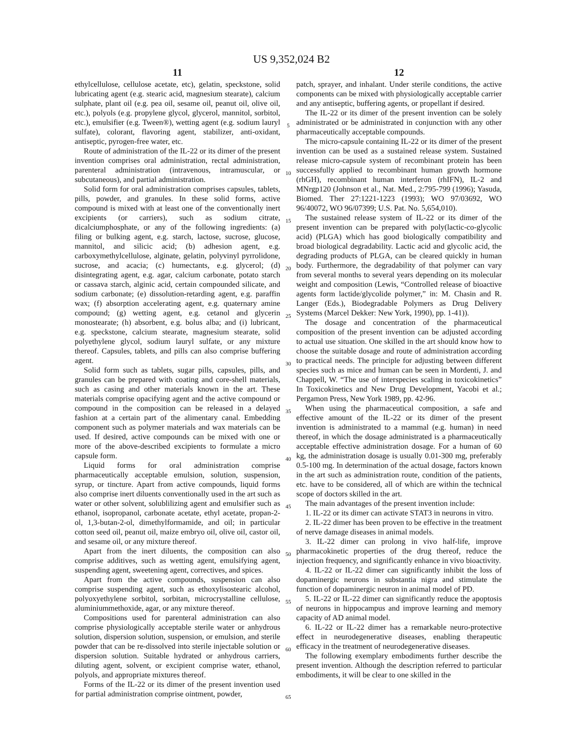US 9,352,024 B2
11
ethylcellulose, cellulose acetate, etc), gelatin, speckstone, solid lubricating agent (e.g. stearic acid, magnesium stearate), calcium sulphate, plant oil (e.g. pea oil, sesame oil, peanut oil, olive oil, etc.), polyols (e.g. propylene glycol, glycerol, mannitol, sorbitol, etc.), emulsifier (e.g. Tween®), wetting agent (e.g. sodium lauryl sulfate), colorant, flavoring agent, stabilizer, anti-oxidant, antiseptic, pyrogen-free water, etc.
Route of administration of the IL-22 or its dimer of the present invention comprises oral administration, rectal administration, parenteral administration (intravenous, intramuscular, or subcutaneous), and partial administration.
Solid form for oral administration comprises capsules, tablets, pills, powder, and granules. In these solid forms, active compound is mixed with at least one of the conventionally inert excipients (or carriers), such as sodium citrate, dicalciumphosphate, or any of the following ingredients: (a) filing or bulking agent, e.g. starch, lactose, sucrose, glucose, mannitol, and silicic acid; (b) adhesion agent, e.g. carboxymethylcellulose, alginate, gelatin, polyvinyl pyrrolidone, sucrose, and acacia; (c) humectants, e.g. glycerol; (d) disintegrating agent, e.g. agar, calcium carbonate, potato starch or cassava starch, alginic acid, certain compounded silicate, and sodium carbonate; (e) dissolution-retarding agent, e.g. paraffin wax; (f) absorption accelerating agent, e.g. quaternary amine compound; (g) wetting agent, e.g. cetanol and glycerin monostearate; (h) absorbent, e.g. bolus alba; and (i) lubricant, e.g. speckstone, calcium stearate, magnesium stearate, solid polyethylene glycol, sodium lauryl sulfate, or any mixture thereof. Capsules, tablets, and pills can also comprise buffering agent.
Solid form such as tablets, sugar pills, capsules, pills, and granules can be prepared with coating and core-shell materials, such as casing and other materials known in the art. These materials comprise opacifying agent and the active compound or compound in the composition can be released in a delayed fashion at a certain part of the alimentary canal. Embedding component such as polymer materials and wax materials can be used. If desired, active compounds can be mixed with one or more of the above-described excipients to formulate a micro capsule form.
Liquid forms for oral administration comprise pharmaceutically acceptable emulsion, solution, suspension, syrup, or tincture. Apart from active compounds, liquid forms also comprise inert diluents conventionally used in the art such as water or other solvent, solublilizing agent and emulsifier such as ethanol, isopropanol, carbonate acetate, ethyl acetate, propan-2-ol, 1,3-butan-2-ol, dimethylformamide, and oil; in particular cotton seed oil, peanut oil, maize embryo oil, olive oil, castor oil, and sesame oil, or any mixture thereof.
Apart from the inert diluents, the composition can also comprise additives, such as wetting agent, emulsifying agent, suspending agent, sweetening agent, correctives, and spices.
Apart from the active compounds, suspension can also comprise suspending agent, such as ethoxylisostearic alcohol, polyoxyethylene sorbitol, sorbitan, microcrystalline cellulose, aluminiummethoxide, agar, or any mixture thereof.
Compositions used for parenteral administration can also comprise physiologically acceptable sterile water or anhydrous solution, dispersion solution, suspension, or emulsion, and sterile powder that can be re-dissolved into sterile injectable solution or dispersion solution. Suitable hydrated or anhydrous carriers, diluting agent, solvent, or excipient comprise water, ethanol, polyols, and appropriate mixtures thereof.
Forms of the IL-22 or its dimer of the present invention used for partial administration comprise ointment, powder,
5
10
15
20
25
30
35
40
45
50
55
60
65
12
patch, sprayer, and inhalant. Under sterile conditions, the active components can be mixed with physiologically acceptable carrier and any antiseptic, buffering agents, or propellant if desired.
The IL-22 or its dimer of the present invention can be solely administrated or be administrated in conjunction with any other pharmaceutically acceptable compounds.
The micro-capsule containing IL-22 or its dimer of the present invention can be used as a sustained release system. Sustained release micro-capsule system of recombinant protein has been successfully applied to recombinant human growth hormone (rhGH), recombinant human interferon (rhIFN), IL-2 and MNrgp120 (Johnson et al., Nat. Med., 2:795-799 (1996); Yasuda, Biomed. Ther 27:1221-1223 (1993); WO 97/03692, WO 96/40072, WO 96/07399; U.S. Pat. No. 5,654,010).
The sustained release system of IL-22 or its dimer of the present invention can be prepared with poly(lactic-co-glycolic acid) (PLGA) which has good biologically compatibility and broad biological degradability. Lactic acid and glycolic acid, the degrading products of PLGA, can be cleared quickly in human body. Furthermore, the degradability of that polymer can vary from several months to several years depending on its molecular weight and composition (Lewis, “Controlled release of bioactive agents form lactide/glycolide polymer,” in: M. Chasin and R. Langer (Eds.), Biodegradable Polymers as Drug Delivery Systems (Marcel Dekker: New York, 1990), pp. 1-41)).
The dosage and concentration of the pharmaceutical composition of the present invention can be adjusted according to actual use situation. One skilled in the art should know how to choose the suitable dosage and route of administration according to practical needs. The principle for adjusting between different species such as mice and human can be seen in Mordenti, J. and Chappell, W. “The use of interspecies scaling in toxicokinetics” In Toxicokinetics and New Drug Development, Yacobi et al.; Pergamon Press, New York 1989, pp. 42-96.
When using the pharmaceutical composition, a safe and effective amount of the IL-22 or its dimer of the present invention is administrated to a mammal (e.g. human) in need thereof, in which the dosage administrated is a pharmaceutically acceptable effective administration dosage. For a human of 60 kg, the administration dosage is usually 0.01-300 mg, preferably 0.5-100 mg. In determination of the actual dosage, factors known in the art such as administration route, condition of the patients, etc. have to be considered, all of which are within the technical scope of doctors skilled in the art.
The main advantages of the present invention include:
1. IL-22 or its dimer can activate STAT3 in neurons in vitro.
2. IL-22 dimer has been proven to be effective in the treatment of nerve damage diseases in animal models.
3. IL-22 dimer can prolong in vivo half-life, improve pharmacokinetic properties of the drug thereof, reduce the injection frequency, and significantly enhance in vivo bioactivity.
4. IL-22 or IL-22 dimer can significantly inhibit the loss of dopaminergic neurons in substantia nigra and stimulate the function of dopaminergic neuron in animal model of PD.
5. IL-22 or IL-22 dimer can significantly reduce the apoptosis of neurons in hippocampus and improve learning and memory capacity of AD animal model.
6. IL-22 or IL-22 dimer has a remarkable neuro-protective effect in neurodegenerative diseases, enabling therapeutic efficacy in the treatment of neurodegenerative diseases.
The following exemplary embodiments further describe the present invention. Although the description referred to particular embodiments, it will be clear to one skilled in the